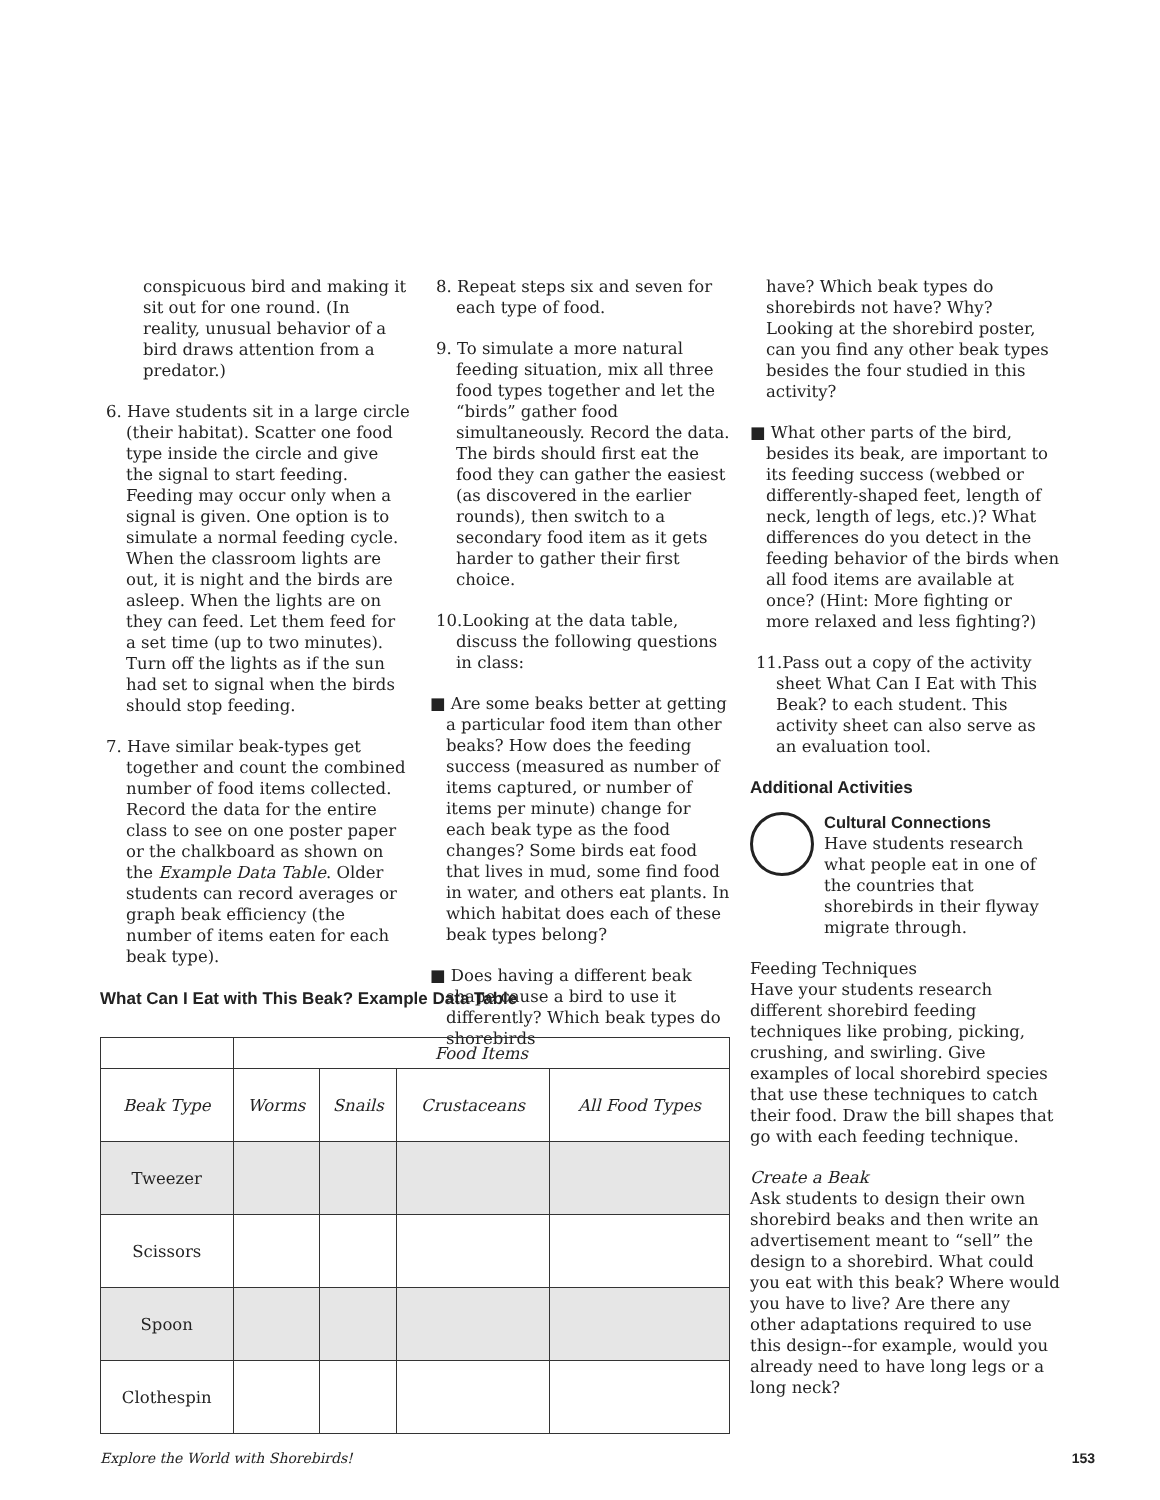conspicuous bird and making it sit out for one round. (In reality, unusual behavior of a bird draws attention from a predator.)
6. Have students sit in a large circle (their habitat). Scatter one food type inside the circle and give the signal to start feeding. Feeding may occur only when a signal is given. One option is to simulate a normal feeding cycle. When the classroom lights are out, it is night and the birds are asleep. When the lights are on they can feed. Let them feed for a set time (up to two minutes). Turn off the lights as if the sun had set to signal when the birds should stop feeding.
7. Have similar beak-types get together and count the combined number of food items collected. Record the data for the entire class to see on one poster paper or the chalkboard as shown on the Example Data Table. Older students can record averages or graph beak efficiency (the number of items eaten for each beak type).
8. Repeat steps six and seven for each type of food.
9. To simulate a more natural feeding situation, mix all three food types together and let the “birds” gather food simultaneously. Record the data. The birds should first eat the food they can gather the easiest (as discovered in the earlier rounds), then switch to a secondary food item as it gets harder to gather their first choice.
10.Looking at the data table, discuss the following questions in class:
■ Are some beaks better at getting a particular food item than other beaks? How does the feeding success (measured as number of items captured, or number of items per minute) change for each beak type as the food changes? Some birds eat food that lives in mud, some find food in water, and others eat plants. In which habitat does each of these beak types belong?
■ Does having a different beak shape cause a bird to use it differently? Which beak types do shorebirds
have? Which beak types do shorebirds not have? Why? Looking at the shorebird poster, can you find any other beak types besides the four studied in this activity?
■ What other parts of the bird, besides its beak, are important to its feeding success (webbed or differently-shaped feet, length of neck, length of legs, etc.)? What differences do you detect in the feeding behavior of the birds when all food items are available at once? (Hint: More fighting or more relaxed and less fighting?)
11.Pass out a copy of the activity sheet What Can I Eat with This Beak? to each student. This activity sheet can also serve as an evaluation tool.
Additional Activities
Cultural Connections
Have students research what people eat in one of the countries that shorebirds in their flyway migrate through.
Feeding Techniques
Have your students research different shorebird feeding techniques like probing, picking, crushing, and swirling. Give examples of local shorebird species that use these techniques to catch their food. Draw the bill shapes that go with each feeding technique.
Create a Beak
Ask students to design their own shorebird beaks and then write an advertisement meant to “sell” the design to a shorebird. What could you eat with this beak? Where would you have to live? Are there any other adaptations required to use this design--for example, would you already need to have long legs or a long neck?
What Can I Eat with This Beak? Example Data Table
| | Food Items | | | |
| Beak Type | Worms | Snails | Crustaceans | All Food Types |
| Tweezer | | | | |
| Scissors | | | | |
| Spoon | | | | |
| Clothespin | | | | |
Explore the World with Shorebirds! 153